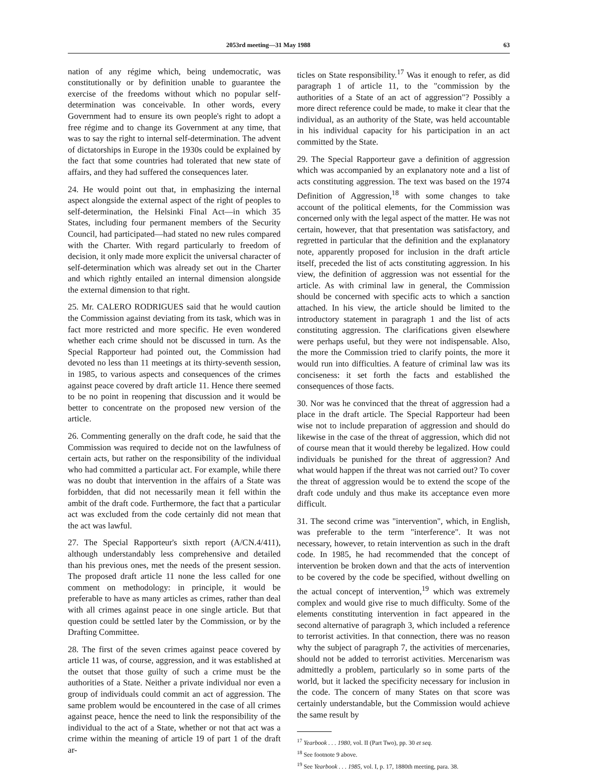2053rd meeting—31 May 1988 63
nation of any régime which, being undemocratic, was constitutionally or by definition unable to guarantee the exercise of the freedoms without which no popular self-determination was conceivable. In other words, every Government had to ensure its own people's right to adopt a free régime and to change its Government at any time, that was to say the right to internal self-determination. The advent of dictatorships in Europe in the 1930s could be explained by the fact that some countries had tolerated that new state of affairs, and they had suffered the consequences later.
24. He would point out that, in emphasizing the internal aspect alongside the external aspect of the right of peoples to self-determination, the Helsinki Final Act—in which 35 States, including four permanent members of the Security Council, had participated—had stated no new rules compared with the Charter. With regard particularly to freedom of decision, it only made more explicit the universal character of self-determination which was already set out in the Charter and which rightly entailed an internal dimension alongside the external dimension to that right.
25. Mr. CALERO RODRIGUES said that he would caution the Commission against deviating from its task, which was in fact more restricted and more specific. He even wondered whether each crime should not be discussed in turn. As the Special Rapporteur had pointed out, the Commission had devoted no less than 11 meetings at its thirty-seventh session, in 1985, to various aspects and consequences of the crimes against peace covered by draft article 11. Hence there seemed to be no point in reopening that discussion and it would be better to concentrate on the proposed new version of the article.
26. Commenting generally on the draft code, he said that the Commission was required to decide not on the lawfulness of certain acts, but rather on the responsibility of the individual who had committed a particular act. For example, while there was no doubt that intervention in the affairs of a State was forbidden, that did not necessarily mean it fell within the ambit of the draft code. Furthermore, the fact that a particular act was excluded from the code certainly did not mean that the act was lawful.
27. The Special Rapporteur's sixth report (A/CN.4/411), although understandably less comprehensive and detailed than his previous ones, met the needs of the present session. The proposed draft article 11 none the less called for one comment on methodology: in principle, it would be preferable to have as many articles as crimes, rather than deal with all crimes against peace in one single article. But that question could be settled later by the Commission, or by the Drafting Committee.
28. The first of the seven crimes against peace covered by article 11 was, of course, aggression, and it was established at the outset that those guilty of such a crime must be the authorities of a State. Neither a private individual nor even a group of individuals could commit an act of aggression. The same problem would be encountered in the case of all crimes against peace, hence the need to link the responsibility of the individual to the act of a State, whether or not that act was a crime within the meaning of article 19 of part 1 of the draft ar-
ticles on State responsibility.<sup>17</sup> Was it enough to refer, as did paragraph 1 of article 11, to the "commission by the authorities of a State of an act of aggression"? Possibly a more direct reference could be made, to make it clear that the individual, as an authority of the State, was held accountable in his individual capacity for his participation in an act committed by the State.
29. The Special Rapporteur gave a definition of aggression which was accompanied by an explanatory note and a list of acts constituting aggression. The text was based on the 1974 Definition of Aggression,<sup>18</sup> with some changes to take account of the political elements, for the Commission was concerned only with the legal aspect of the matter. He was not certain, however, that that presentation was satisfactory, and regretted in particular that the definition and the explanatory note, apparently proposed for inclusion in the draft article itself, preceded the list of acts constituting aggression. In his view, the definition of aggression was not essential for the article. As with criminal law in general, the Commission should be concerned with specific acts to which a sanction attached. In his view, the article should be limited to the introductory statement in paragraph 1 and the list of acts constituting aggression. The clarifications given elsewhere were perhaps useful, but they were not indispensable. Also, the more the Commission tried to clarify points, the more it would run into difficulties. A feature of criminal law was its conciseness: it set forth the facts and established the consequences of those facts.
30. Nor was he convinced that the threat of aggression had a place in the draft article. The Special Rapporteur had been wise not to include preparation of aggression and should do likewise in the case of the threat of aggression, which did not of course mean that it would thereby be legalized. How could individuals be punished for the threat of aggression? And what would happen if the threat was not carried out? To cover the threat of aggression would be to extend the scope of the draft code unduly and thus make its acceptance even more difficult.
31. The second crime was "intervention", which, in English, was preferable to the term "interference". It was not necessary, however, to retain intervention as such in the draft code. In 1985, he had recommended that the concept of intervention be broken down and that the acts of intervention to be covered by the code be specified, without dwelling on the actual concept of intervention,<sup>19</sup> which was extremely complex and would give rise to much difficulty. Some of the elements constituting intervention in fact appeared in the second alternative of paragraph 3, which included a reference to terrorist activities. In that connection, there was no reason why the subject of paragraph 7, the activities of mercenaries, should not be added to terrorist activities. Mercenarism was admittedly a problem, particularly so in some parts of the world, but it lacked the specificity necessary for inclusion in the code. The concern of many States on that score was certainly understandable, but the Commission would achieve the same result by
<sup>17</sup> Yearbook . . . 1980, vol. II (Part Two), pp. 30 et seq.
<sup>18</sup> See footnote 9 above.
<sup>19</sup> See Yearbook . . . 1985, vol. I, p. 17, 1880th meeting, para. 38.